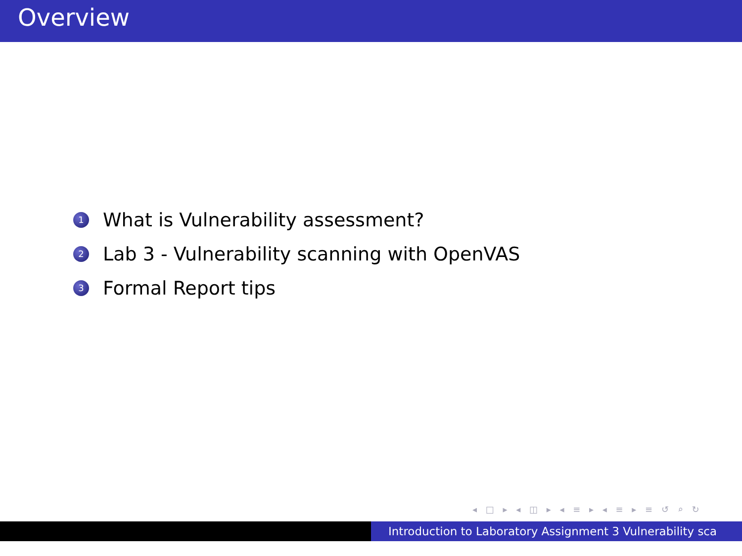Overview
1 What is Vulnerability assessment?
2 Lab 3 - Vulnerability scanning with OpenVAS
3 Formal Report tips
◂ □ ▸ ◂ ◫ ▸ ◂ ≡ ▸ ◂ ≡ ▸ ≡ ↺ ⌕ ↻
Introduction to Laboratory Assignment 3 Vulnerability sca